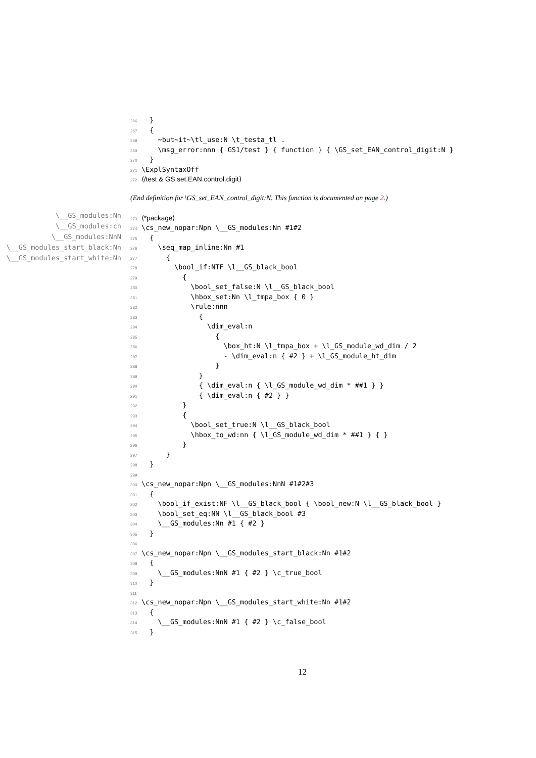\__GS_modules:Nn
\__GS_modules:cn
\__GS_modules:NnN
\__GS_modules_start_black:Nn
\__GS_modules_start_white:Nn
266 }
267 {
268 ~but~it~\tl_use:N \t_testa_tl .
269 \msg_error:nnn { GS1/test } { function } { \GS_set_EAN_control_digit:N }
270 }
271 \ExplSyntaxOff
272 ⟨/test & GS.set.EAN.control.digit⟩
(End definition for \GS_set_EAN_control_digit:N. This function is documented on page 2.)
273 ⟨*package⟩
274 \cs_new_nopar:Npn \__GS_modules:Nn #1#2
275 {
276 \seq_map_inline:Nn #1
277 {
278 \bool_if:NTF \l__GS_black_bool
279 {
280 \bool_set_false:N \l__GS_black_bool
281 \hbox_set:Nn \l_tmpa_box { 0 }
282 \rule:nnn
283 {
284 \dim_eval:n
285 {
286 \box_ht:N \l_tmpa_box + \l_GS_module_wd_dim / 2
287 - \dim_eval:n { #2 } + \l_GS_module_ht_dim
288 }
289 }
290 { \dim_eval:n { \l_GS_module_wd_dim * ##1 } }
291 { \dim_eval:n { #2 } }
292 }
293 {
294 \bool_set_true:N \l__GS_black_bool
295 \hbox_to_wd:nn { \l_GS_module_wd_dim * ##1 } { }
296 }
297 }
298 }
299
300 \cs_new_nopar:Npn \__GS_modules:NnN #1#2#3
301 {
302 \bool_if_exist:NF \l__GS_black_bool { \bool_new:N \l__GS_black_bool }
303 \bool_set_eq:NN \l__GS_black_bool #3
304 \__GS_modules:Nn #1 { #2 }
305 }
306
307 \cs_new_nopar:Npn \__GS_modules_start_black:Nn #1#2
308 {
309 \__GS_modules:NnN #1 { #2 } \c_true_bool
310 }
311
312 \cs_new_nopar:Npn \__GS_modules_start_white:Nn #1#2
313 {
314 \__GS_modules:NnN #1 { #2 } \c_false_bool
315 }
12